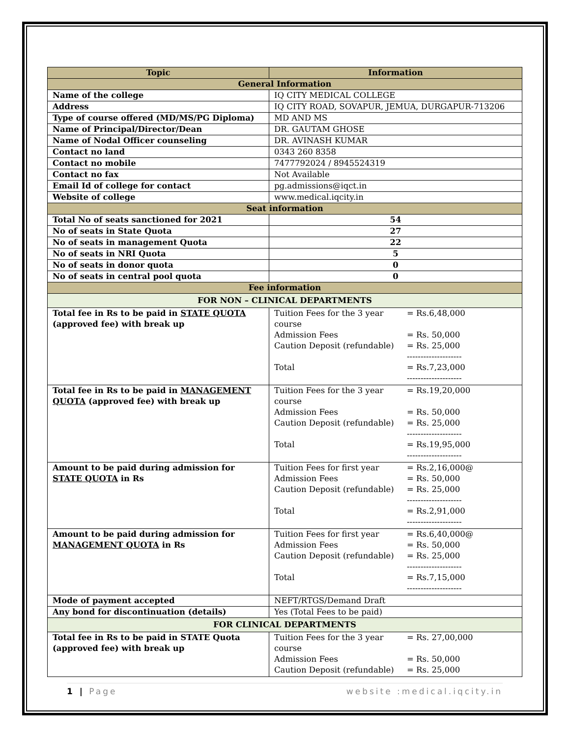| Topic | Information |
| --- | --- |
| General Information | |
| Name of the college | IQ CITY MEDICAL COLLEGE |
| Address | IQ CITY ROAD, SOVAPUR, JEMUA, DURGAPUR-713206 |
| Type of course offered (MD/MS/PG Diploma) | MD AND MS |
| Name of Principal/Director/Dean | DR. GAUTAM GHOSE |
| Name of Nodal Officer counseling | DR. AVINASH KUMAR |
| Contact no land | 0343 260 8358 |
| Contact no mobile | 7477792024 / 8945524319 |
| Contact no fax | Not Available |
| Email Id of college for contact | pg.admissions@iqct.in |
| Website of college | www.medical.iqcity.in |
| Seat information | |
| Total No of seats sanctioned for 2021 | 54 |
| No of seats in State Quota | 27 |
| No of seats in management Quota | 22 |
| No of seats in NRI Quota | 5 |
| No of seats in donor quota | 0 |
| No of seats in central pool quota | 0 |
| Fee information | |
| FOR NON – CLINICAL DEPARTMENTS | |
| Total fee in Rs to be paid in STATE QUOTA (approved fee) with break up | Tuition Fees for the 3 year course = Rs.6,48,000 Admission Fees = Rs. 50,000 Caution Deposit (refundable) = Rs. 25,000 -------------------- Total = Rs.7,23,000 -------------------- |
| Total fee in Rs to be paid in MANAGEMENT QUOTA (approved fee) with break up | Tuition Fees for the 3 year course = Rs.19,20,000 Admission Fees = Rs. 50,000 Caution Deposit (refundable) = Rs. 25,000 -------------------- Total = Rs.19,95,000 -------------------- |
| Amount to be paid during admission for STATE QUOTA in Rs | Tuition Fees for first year = Rs.2,16,000@ Admission Fees = Rs. 50,000 Caution Deposit (refundable) = Rs. 25,000 -------------------- Total = Rs.2,91,000 -------------------- |
| Amount to be paid during admission for MANAGEMENT QUOTA in Rs | Tuition Fees for first year = Rs.6,40,000@ Admission Fees = Rs. 50,000 Caution Deposit (refundable) = Rs. 25,000 -------------------- Total = Rs.7,15,000 -------------------- |
| Mode of payment accepted | NEFT/RTGS/Demand Draft |
| Any bond for discontinuation (details) | Yes (Total Fees to be paid) |
| FOR CLINICAL DEPARTMENTS | |
| Total fee in Rs to be paid in STATE Quota (approved fee) with break up | Tuition Fees for the 3 year course = Rs. 27,00,000 Admission Fees = Rs. 50,000 Caution Deposit (refundable) = Rs. 25,000 |
1 | Page website :medical.iqcity.in